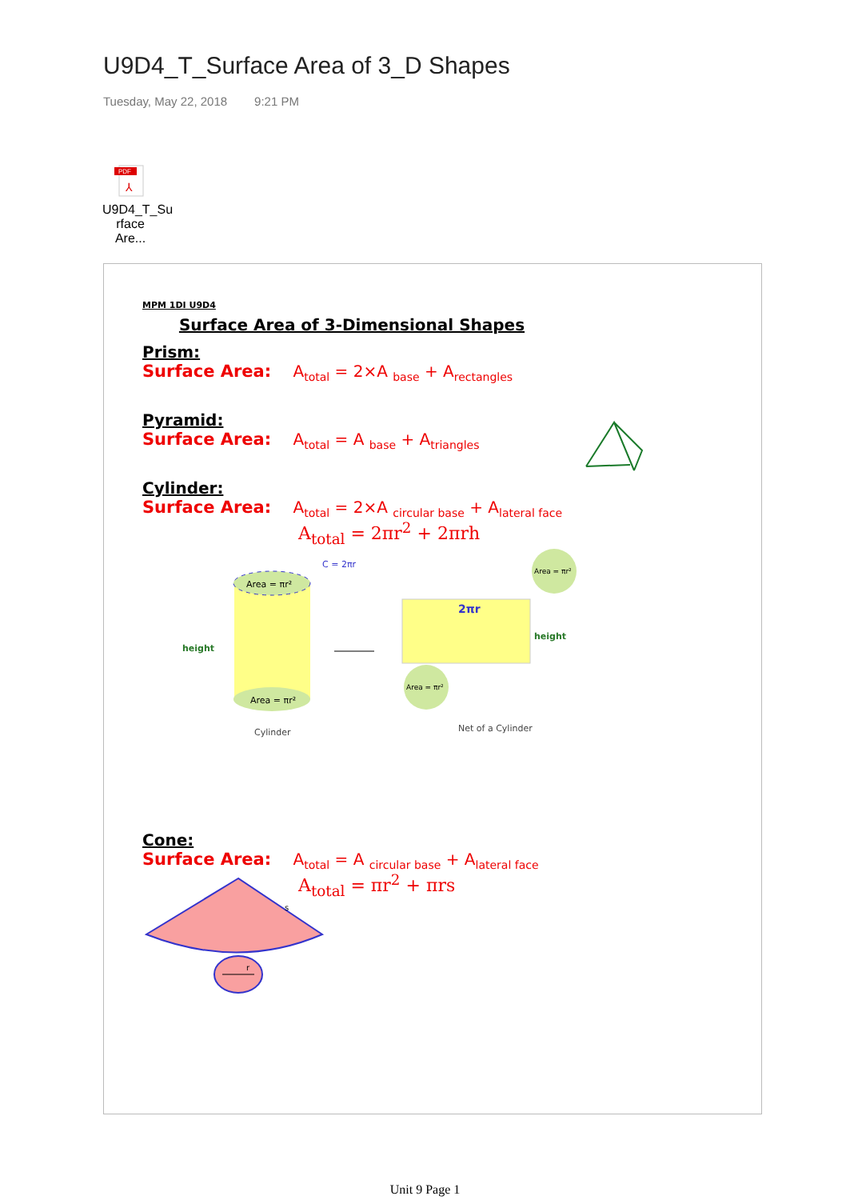U9D4_T_Surface Area of 3_D Shapes
Tuesday, May 22, 2018 9:21 PM
PDF
⅄
U9D4_T_Su rface Are...
MPM 1DI U9D4
Surface Area of 3-Dimensional Shapes
Prism:
Surface Area: A<sub>total</sub> = 2×A <sub>base</sub> + A<sub>rectangles</sub>
Pyramid:
Surface Area: A<sub>total</sub> = A <sub>base</sub> + A<sub>triangles</sub>
Cylinder:
Surface Area: A<sub>total</sub> = 2×A <sub>circular base</sub> + A<sub>lateral face</sub>
A<sub>total</sub> = 2πr<sup>2</sup> + 2πrh
height
Area = πr²
Area = πr²
C = 2πr
Cylinder
Area = πr²
2πr
height
Area = πr²
Net of a Cylinder
Cone:
Surface Area: A<sub>total</sub> = A <sub>circular base</sub> + A<sub>lateral face</sub>
A<sub>total</sub> = πr<sup>2</sup> + πrs
s
r
Unit 9 Page 1